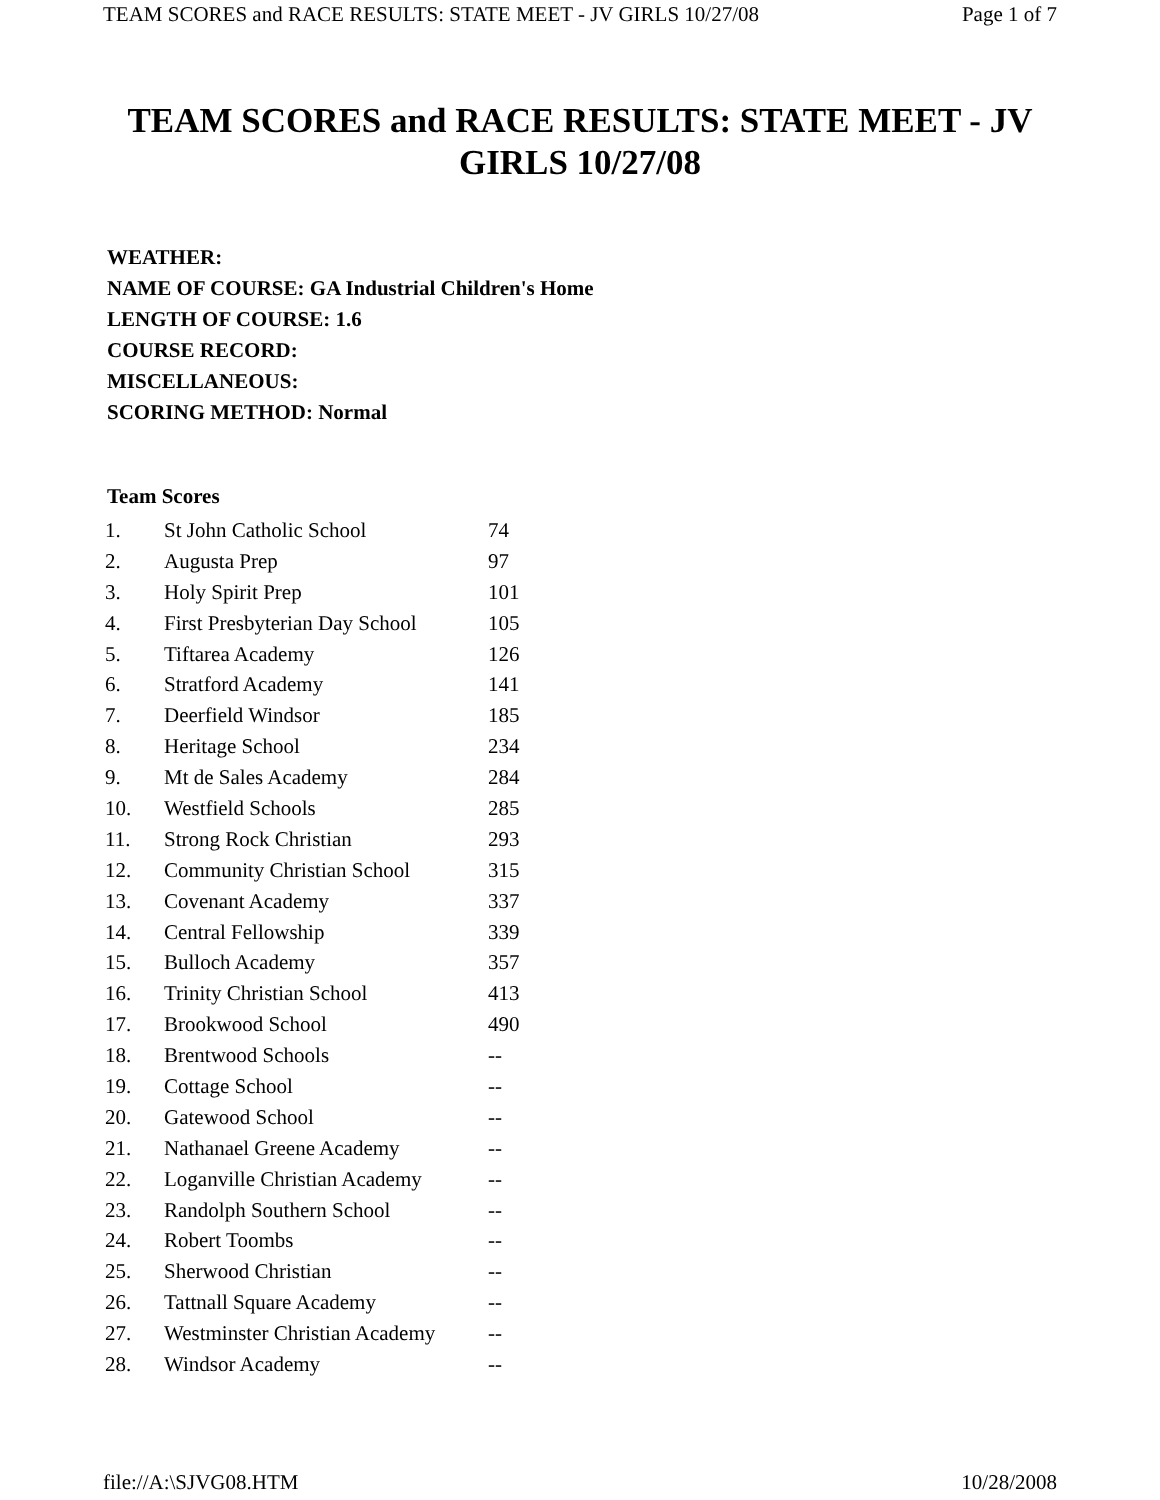TEAM SCORES and RACE RESULTS: STATE MEET - JV GIRLS 10/27/08 Page 1 of 7
TEAM SCORES and RACE RESULTS: STATE MEET - JV GIRLS 10/27/08
WEATHER:
NAME OF COURSE: GA Industrial Children's Home
LENGTH OF COURSE: 1.6
COURSE RECORD:
MISCELLANEOUS:
SCORING METHOD: Normal
Team Scores
| 1. | St John Catholic School | 74 |
| 2. | Augusta Prep | 97 |
| 3. | Holy Spirit Prep | 101 |
| 4. | First Presbyterian Day School | 105 |
| 5. | Tiftarea Academy | 126 |
| 6. | Stratford Academy | 141 |
| 7. | Deerfield Windsor | 185 |
| 8. | Heritage School | 234 |
| 9. | Mt de Sales Academy | 284 |
| 10. | Westfield Schools | 285 |
| 11. | Strong Rock Christian | 293 |
| 12. | Community Christian School | 315 |
| 13. | Covenant Academy | 337 |
| 14. | Central Fellowship | 339 |
| 15. | Bulloch Academy | 357 |
| 16. | Trinity Christian School | 413 |
| 17. | Brookwood School | 490 |
| 18. | Brentwood Schools | -- |
| 19. | Cottage School | -- |
| 20. | Gatewood School | -- |
| 21. | Nathanael Greene Academy | -- |
| 22. | Loganville Christian Academy | -- |
| 23. | Randolph Southern School | -- |
| 24. | Robert Toombs | -- |
| 25. | Sherwood Christian | -- |
| 26. | Tattnall Square Academy | -- |
| 27. | Westminster Christian Academy | -- |
| 28. | Windsor Academy | -- |
file://A:\SJVG08.HTM 10/28/2008